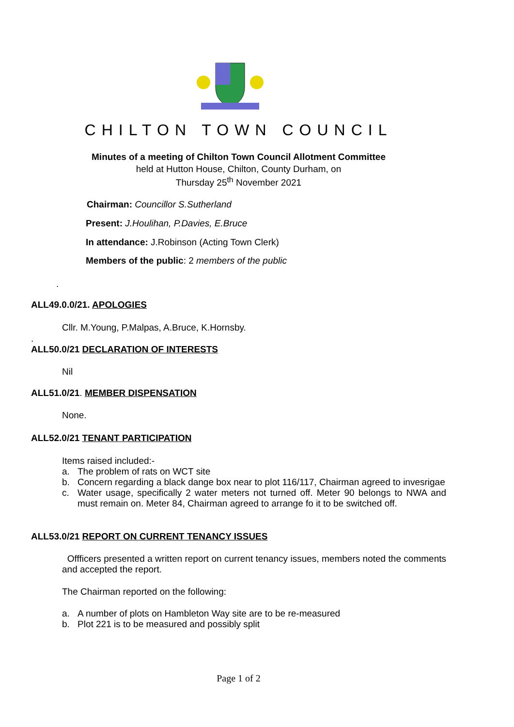CHILTON TOWN COUNCIL
Minutes of a meeting of Chilton Town Council Allotment Committee
held at Hutton House, Chilton, County Durham, on
Thursday 25<sup>th</sup> November 2021
Chairman: Councillor S.Sutherland
Present: J.Houlihan, P.Davies, E.Bruce
In attendance: J.Robinson (Acting Town Clerk)
Members of the public: 2 members of the public
.
ALL49.0.0/21. APOLOGIES
Cllr. M.Young, P.Malpas, A.Bruce, K.Hornsby.
.
ALL50.0/21 DECLARATION OF INTERESTS
Nil
ALL51.0/21. MEMBER DISPENSATION
None.
ALL52.0/21 TENANT PARTICIPATION
Items raised included:-
a. The problem of rats on WCT site
b. Concern regarding a black dange box near to plot 116/117, Chairman agreed to invesrigae
c. Water usage, specifically 2 water meters not turned off. Meter 90 belongs to NWA and must remain on. Meter 84, Chairman agreed to arrange fo it to be switched off.
ALL53.0/21 REPORT ON CURRENT TENANCY ISSUES
Offficers presented a written report on current tenancy issues, members noted the comments and accepted the report.
The Chairman reported on the following:
a. A number of plots on Hambleton Way site are to be re-measured
b. Plot 221 is to be measured and possibly split
Page 1 of 2